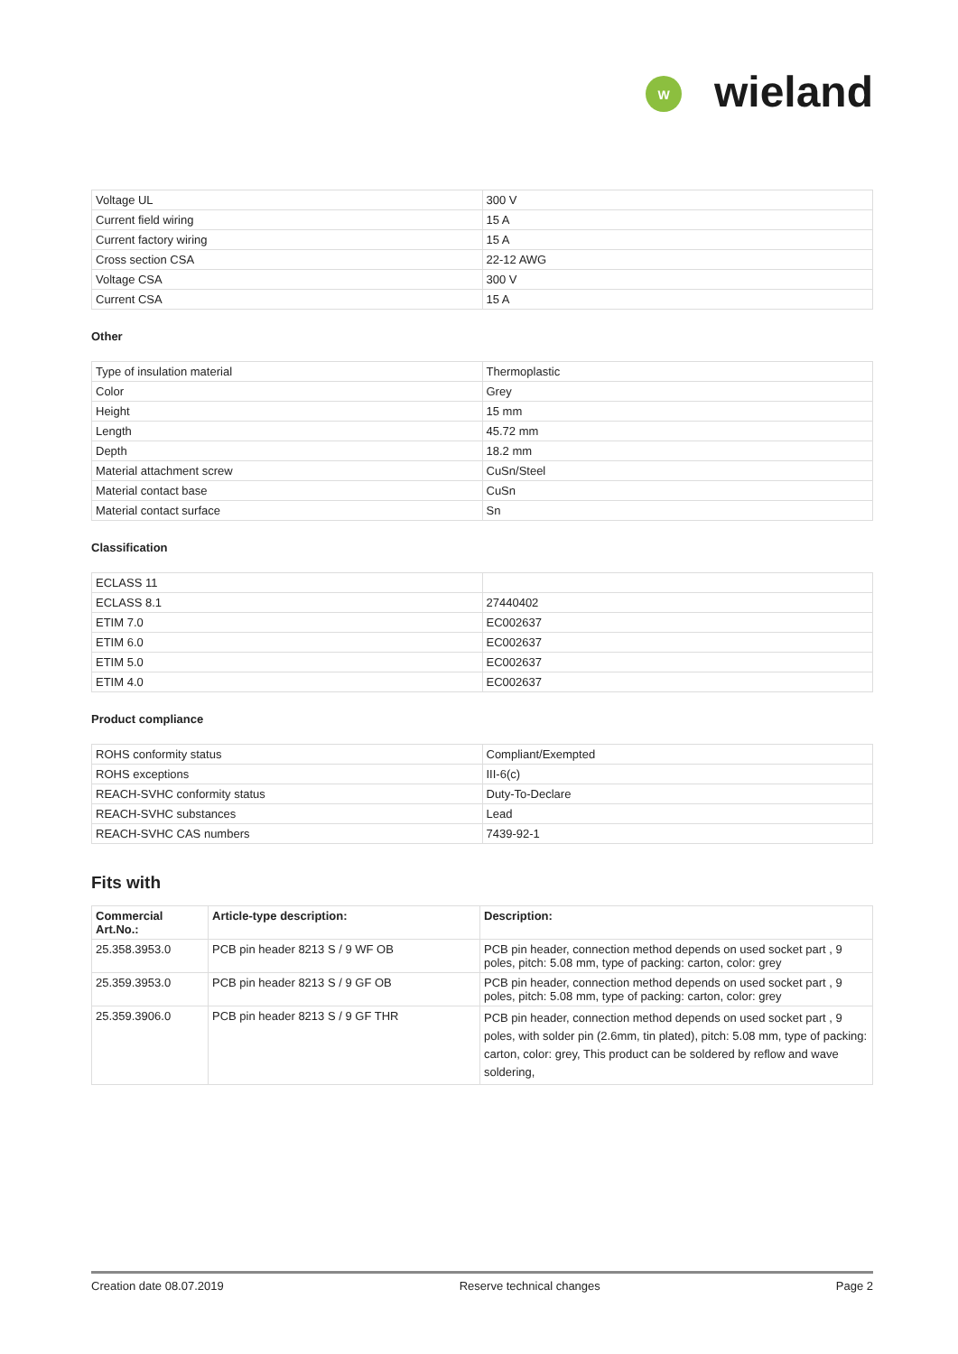W
wieland
| Voltage UL | 300 V |
| Current field wiring | 15 A |
| Current factory wiring | 15 A |
| Cross section CSA | 22-12 AWG |
| Voltage CSA | 300 V |
| Current CSA | 15 A |
Other
| Type of insulation material | Thermoplastic |
| Color | Grey |
| Height | 15 mm |
| Length | 45.72 mm |
| Depth | 18.2 mm |
| Material attachment screw | CuSn/Steel |
| Material contact base | CuSn |
| Material contact surface | Sn |
Classification
| ECLASS 11 | |
| ECLASS 8.1 | 27440402 |
| ETIM 7.0 | EC002637 |
| ETIM 6.0 | EC002637 |
| ETIM 5.0 | EC002637 |
| ETIM 4.0 | EC002637 |
Product compliance
| ROHS conformity status | Compliant/Exempted |
| ROHS exceptions | III-6(c) |
| REACH-SVHC conformity status | Duty-To-Declare |
| REACH-SVHC substances | Lead |
| REACH-SVHC CAS numbers | 7439-92-1 |
Fits with
| Commercial Art.No.: | Article-type description: | Description: |
| --- | --- | --- |
| 25.358.3953.0 | PCB pin header 8213 S / 9 WF OB | PCB pin header, connection method depends on used socket part , 9 poles, pitch: 5.08 mm, type of packing: carton, color: grey |
| 25.359.3953.0 | PCB pin header 8213 S / 9 GF OB | PCB pin header, connection method depends on used socket part , 9 poles, pitch: 5.08 mm, type of packing: carton, color: grey |
| 25.359.3906.0 | PCB pin header 8213 S / 9 GF THR | PCB pin header, connection method depends on used socket part , 9 poles, with solder pin (2.6mm, tin plated), pitch: 5.08 mm, type of packing: carton, color: grey, This product can be soldered by reflow and wave soldering, |
Creation date 08.07.2019 Reserve technical changes Page 2